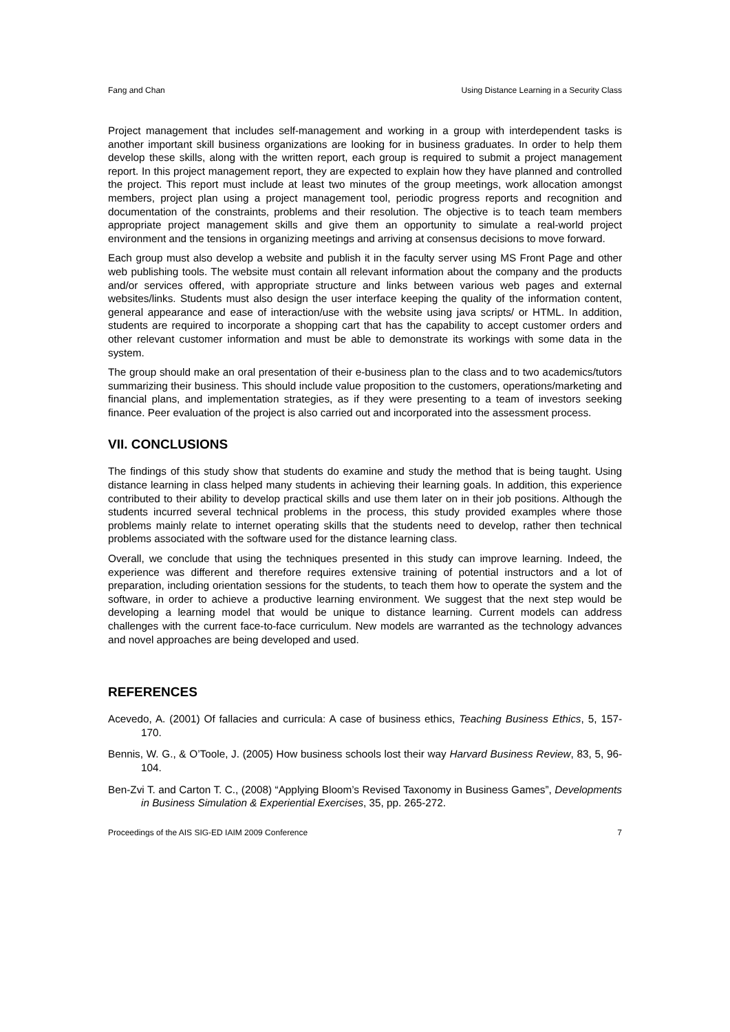Fang and Chan Using Distance Learning in a Security Class
Project management that includes self-management and working in a group with interdependent tasks is another important skill business organizations are looking for in business graduates. In order to help them develop these skills, along with the written report, each group is required to submit a project management report. In this project management report, they are expected to explain how they have planned and controlled the project. This report must include at least two minutes of the group meetings, work allocation amongst members, project plan using a project management tool, periodic progress reports and recognition and documentation of the constraints, problems and their resolution. The objective is to teach team members appropriate project management skills and give them an opportunity to simulate a real-world project environment and the tensions in organizing meetings and arriving at consensus decisions to move forward.
Each group must also develop a website and publish it in the faculty server using MS Front Page and other web publishing tools. The website must contain all relevant information about the company and the products and/or services offered, with appropriate structure and links between various web pages and external websites/links. Students must also design the user interface keeping the quality of the information content, general appearance and ease of interaction/use with the website using java scripts/ or HTML. In addition, students are required to incorporate a shopping cart that has the capability to accept customer orders and other relevant customer information and must be able to demonstrate its workings with some data in the system.
The group should make an oral presentation of their e-business plan to the class and to two academics/tutors summarizing their business. This should include value proposition to the customers, operations/marketing and financial plans, and implementation strategies, as if they were presenting to a team of investors seeking finance. Peer evaluation of the project is also carried out and incorporated into the assessment process.
VII. CONCLUSIONS
The findings of this study show that students do examine and study the method that is being taught. Using distance learning in class helped many students in achieving their learning goals. In addition, this experience contributed to their ability to develop practical skills and use them later on in their job positions. Although the students incurred several technical problems in the process, this study provided examples where those problems mainly relate to internet operating skills that the students need to develop, rather then technical problems associated with the software used for the distance learning class.
Overall, we conclude that using the techniques presented in this study can improve learning. Indeed, the experience was different and therefore requires extensive training of potential instructors and a lot of preparation, including orientation sessions for the students, to teach them how to operate the system and the software, in order to achieve a productive learning environment. We suggest that the next step would be developing a learning model that would be unique to distance learning. Current models can address challenges with the current face-to-face curriculum. New models are warranted as the technology advances and novel approaches are being developed and used.
REFERENCES
Acevedo, A. (2001) Of fallacies and curricula: A case of business ethics, Teaching Business Ethics, 5, 157-170.
Bennis, W. G., & O’Toole, J. (2005) How business schools lost their way Harvard Business Review, 83, 5, 96-104.
Ben-Zvi T. and Carton T. C., (2008) “Applying Bloom’s Revised Taxonomy in Business Games”, Developments in Business Simulation & Experiential Exercises, 35, pp. 265-272.
Proceedings of the AIS SIG-ED IAIM 2009 Conference 7